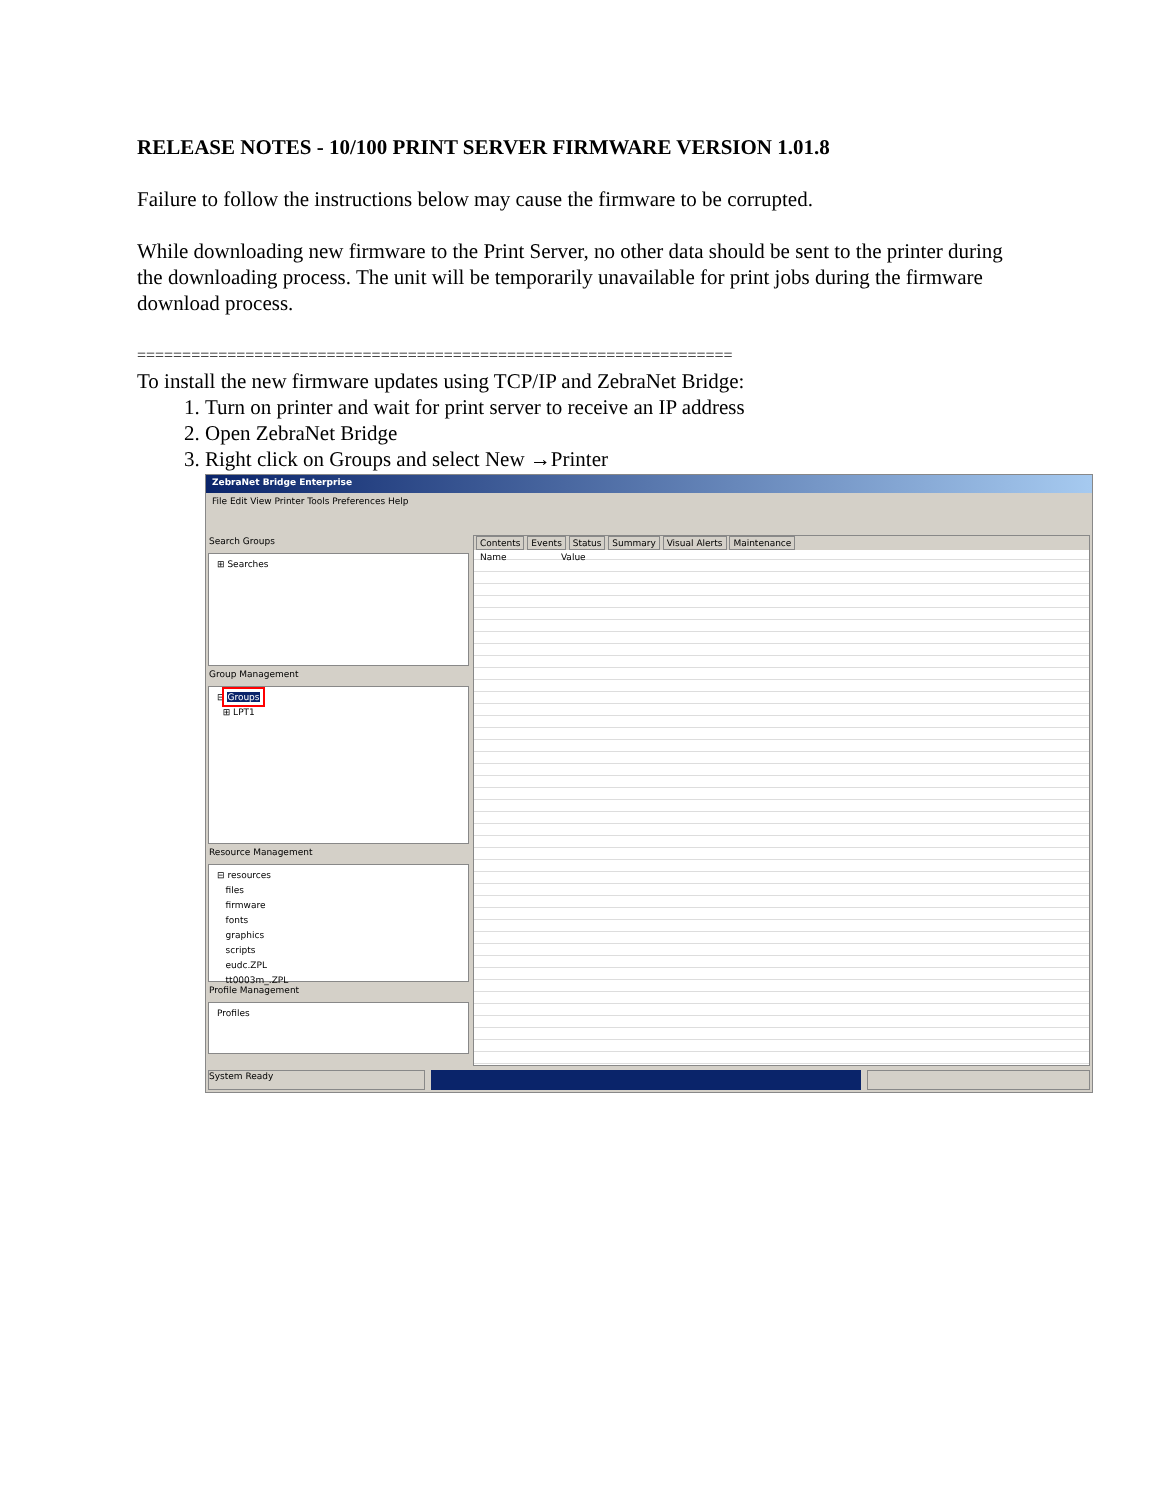RELEASE NOTES - 10/100 PRINT SERVER FIRMWARE VERSION 1.01.8
Failure to follow the instructions below may cause the firmware to be corrupted.
While downloading new firmware to the Print Server, no other data should be sent to the printer during the downloading process. The unit will be temporarily unavailable for print jobs during the firmware download process.
==================================================================
To install the new firmware updates using TCP/IP and ZebraNet Bridge:
1. Turn on printer and wait for print server to receive an IP address
2. Open ZebraNet Bridge
3. Right click on Groups and select New →Printer
ZebraNet Bridge Enterprise
File Edit View Printer Tools Preferences Help
Search Groups
⊞ Searches
Group Management
⊟ Groups
⊞ LPT1
Resource Management
⊟ resources
files
firmware
fonts
graphics
scripts
eudc.ZPL
tt0003m_.ZPL
Profile Management
Profiles
Contents Events Status Summary Visual Alerts Maintenance
Name Value
System Ready